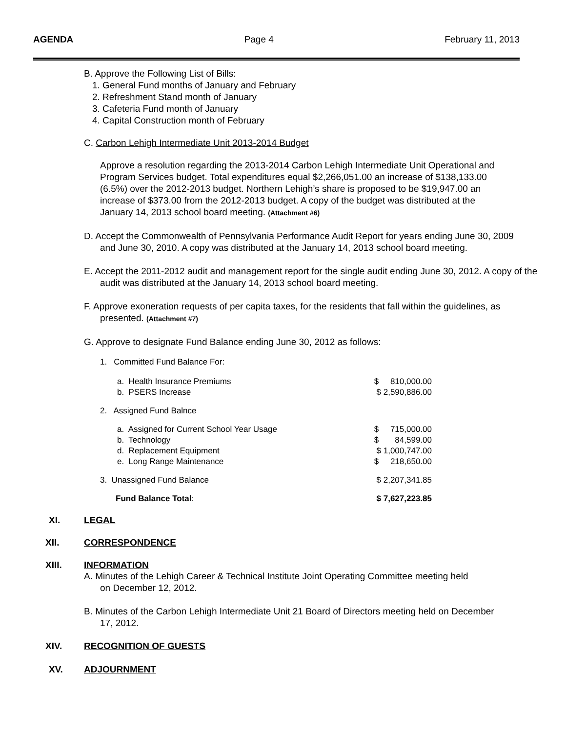AGENDA Page 4 February 11, 2013
B. Approve the Following List of Bills:
1. General Fund months of January and February
2. Refreshment Stand month of January
3. Cafeteria Fund month of January
4. Capital Construction month of February
C. Carbon Lehigh Intermediate Unit 2013-2014 Budget
Approve a resolution regarding the 2013-2014 Carbon Lehigh Intermediate Unit Operational and Program Services budget. Total expenditures equal $2,266,051.00 an increase of $138,133.00 (6.5%) over the 2012-2013 budget. Northern Lehigh’s share is proposed to be $19,947.00 an increase of $373.00 from the 2012-2013 budget. A copy of the budget was distributed at the January 14, 2013 school board meeting. (Attachment #6)
D. Accept the Commonwealth of Pennsylvania Performance Audit Report for years ending June 30, 2009 and June 30, 2010. A copy was distributed at the January 14, 2013 school board meeting.
E. Accept the 2011-2012 audit and management report for the single audit ending June 30, 2012. A copy of the audit was distributed at the January 14, 2013 school board meeting.
F. Approve exoneration requests of per capita taxes, for the residents that fall within the guidelines, as presented. (Attachment #7)
G. Approve to designate Fund Balance ending June 30, 2012 as follows:
| 1. Committed Fund Balance For: | |
| a. Health Insurance Premiums | $ 810,000.00 |
| b. PSERS Increase | $ 2,590,886.00 |
| 2. Assigned Fund Balnce | |
| a. Assigned for Current School Year Usage | $ 715,000.00 |
| b. Technology | $ 84,599.00 |
| d. Replacement Equipment | $ 1,000,747.00 |
| e. Long Range Maintenance | $ 218,650.00 |
| 3. Unassigned Fund Balance | $ 2,207,341.85 |
| Fund Balance Total : | $ 7,627,223.85 |
XI. LEGAL
XII. CORRESPONDENCE
XIII. INFORMATION
A. Minutes of the Lehigh Career & Technical Institute Joint Operating Committee meeting held on December 12, 2012.
B. Minutes of the Carbon Lehigh Intermediate Unit 21 Board of Directors meeting held on December 17, 2012.
XIV. RECOGNITION OF GUESTS
XV. ADJOURNMENT